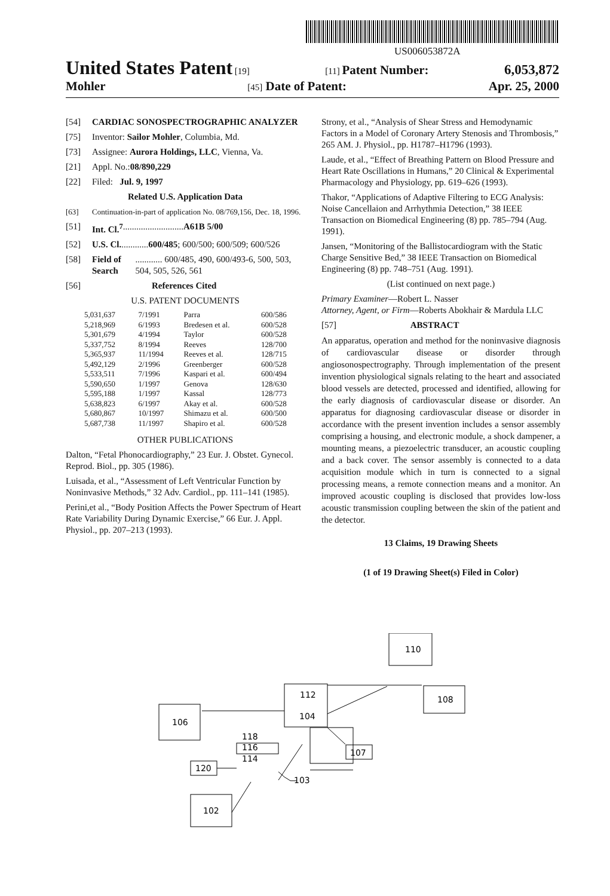US006053872A
United States Patent [19] [11] Patent Number: 6,053,872
Mohler [45] Date of Patent: Apr. 25, 2000
[54] CARDIAC SONOSPECTROGRAPHIC ANALYZER
[75] Inventor: Sailor Mohler, Columbia, Md.
[73] Assignee: Aurora Holdings, LLC, Vienna, Va.
[21] Appl. No.: 08/890,229
[22] Filed: Jul. 9, 1997
Related U.S. Application Data
[63] Continuation-in-part of application No. 08/769,156, Dec. 18, 1996.
[51] Int. Cl.<sup>7</sup> ........................... A61B 5/00
[52] U.S. Cl. ............ 600/485; 600/500; 600/509; 600/526
[58] Field of Search ............ 600/485, 490, 600/493-6, 500, 503, 504, 505, 526, 561
[56] References Cited
U.S. PATENT DOCUMENTS
| 5,031,637 | 7/1991 | Parra | 600/586 |
| 5,218,969 | 6/1993 | Bredesen et al. | 600/528 |
| 5,301,679 | 4/1994 | Taylor | 600/528 |
| 5,337,752 | 8/1994 | Reeves | 128/700 |
| 5,365,937 | 11/1994 | Reeves et al. | 128/715 |
| 5,492,129 | 2/1996 | Greenberger | 600/528 |
| 5,533,511 | 7/1996 | Kaspari et al. | 600/494 |
| 5,590,650 | 1/1997 | Genova | 128/630 |
| 5,595,188 | 1/1997 | Kassal | 128/773 |
| 5,638,823 | 6/1997 | Akay et al. | 600/528 |
| 5,680,867 | 10/1997 | Shimazu et al. | 600/500 |
| 5,687,738 | 11/1997 | Shapiro et al. | 600/528 |
OTHER PUBLICATIONS
Dalton, “Fetal Phonocardiography,” 23 Eur. J. Obstet. Gynecol. Reprod. Biol., pp. 305 (1986).
Luisada, et al., “Assessment of Left Ventricular Function by Noninvasive Methods,” 32 Adv. Cardiol., pp. 111–141 (1985).
Perini,et al., “Body Position Affects the Power Spectrum of Heart Rate Variability During Dynamic Exercise,” 66 Eur. J. Appl. Physiol., pp. 207–213 (1993).
Strony, et al., “Analysis of Shear Stress and Hemodynamic Factors in a Model of Coronary Artery Stenosis and Thrombosis,” 265 AM. J. Physiol., pp. H1787–H1796 (1993).
Laude, et al., “Effect of Breathing Pattern on Blood Pressure and Heart Rate Oscillations in Humans,” 20 Clinical & Experimental Pharmacology and Physiology, pp. 619–626 (1993).
Thakor, “Applications of Adaptive Filtering to ECG Analysis: Noise Cancellaion and Arrhythmia Detection,” 38 IEEE Transaction on Biomedical Engineering (8) pp. 785–794 (Aug. 1991).
Jansen, “Monitoring of the Ballistocardiogram with the Static Charge Sensitive Bed,” 38 IEEE Transaction on Biomedical Engineering (8) pp. 748–751 (Aug. 1991).
(List continued on next page.)
Primary Examiner—Robert L. Nasser
Attorney, Agent, or Firm—Roberts Abokhair & Mardula LLC
[57] ABSTRACT
An apparatus, operation and method for the noninvasive diagnosis of cardiovascular disease or disorder through angiosonospectrography. Through implementation of the present invention physiological signals relating to the heart and associated blood vessels are detected, processed and identified, allowing for the early diagnosis of cardiovascular disease or disorder. An apparatus for diagnosing cardiovascular disease or disorder in accordance with the present invention includes a sensor assembly comprising a housing, and electronic module, a shock dampener, a mounting means, a piezoelectric transducer, an acoustic coupling and a back cover. The sensor assembly is connected to a data acquisition module which in turn is connected to a signal processing means, a remote connection means and a monitor. An improved acoustic coupling is disclosed that provides low-loss acoustic transmission coupling between the skin of the patient and the detector.
13 Claims, 19 Drawing Sheets
(1 of 19 Drawing Sheet(s) Filed in Color)
110
112
104
108
106
107
118
116
114
120
103
102